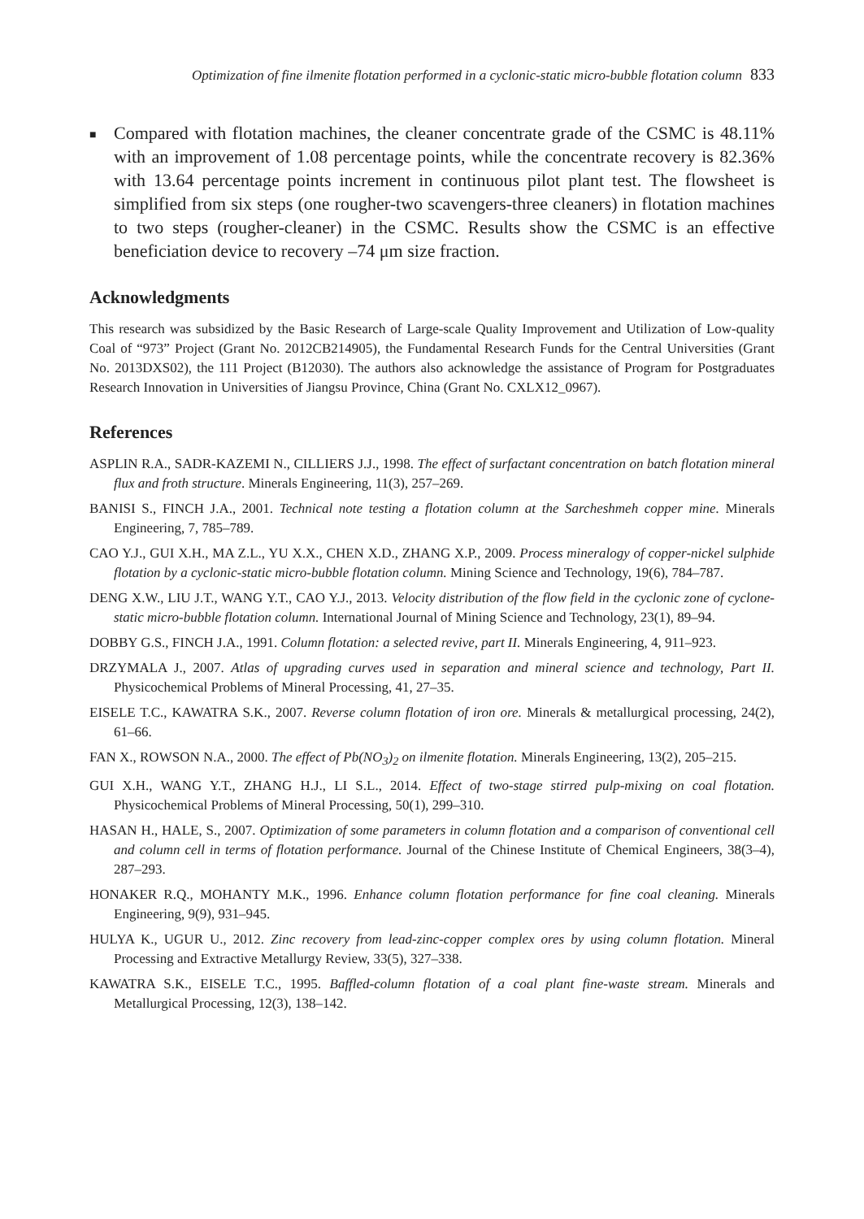Optimization of fine ilmenite flotation performed in a cyclonic-static micro-bubble flotation column 833
■
Compared with flotation machines, the cleaner concentrate grade of the CSMC is 48.11% with an improvement of 1.08 percentage points, while the concentrate recovery is 82.36% with 13.64 percentage points increment in continuous pilot plant test. The flowsheet is simplified from six steps (one rougher-two scavengers-three cleaners) in flotation machines to two steps (rougher-cleaner) in the CSMC. Results show the CSMC is an effective beneficiation device to recovery –74 μm size fraction.
Acknowledgments
This research was subsidized by the Basic Research of Large-scale Quality Improvement and Utilization of Low-quality Coal of “973” Project (Grant No. 2012CB214905), the Fundamental Research Funds for the Central Universities (Grant No. 2013DXS02), the 111 Project (B12030). The authors also acknowledge the assistance of Program for Postgraduates Research Innovation in Universities of Jiangsu Province, China (Grant No. CXLX12_0967).
References
ASPLIN R.A., SADR-KAZEMI N., CILLIERS J.J., 1998. The effect of surfactant concentration on batch flotation mineral flux and froth structure. Minerals Engineering, 11(3), 257–269.
BANISI S., FINCH J.A., 2001. Technical note testing a flotation column at the Sarcheshmeh copper mine. Minerals Engineering, 7, 785–789.
CAO Y.J., GUI X.H., MA Z.L., YU X.X., CHEN X.D., ZHANG X.P., 2009. Process mineralogy of copper-nickel sulphide flotation by a cyclonic-static micro-bubble flotation column. Mining Science and Technology, 19(6), 784–787.
DENG X.W., LIU J.T., WANG Y.T., CAO Y.J., 2013. Velocity distribution of the flow field in the cyclonic zone of cyclone-static micro-bubble flotation column. International Journal of Mining Science and Technology, 23(1), 89–94.
DOBBY G.S., FINCH J.A., 1991. Column flotation: a selected revive, part II. Minerals Engineering, 4, 911–923.
DRZYMALA J., 2007. Atlas of upgrading curves used in separation and mineral science and technology, Part II. Physicochemical Problems of Mineral Processing, 41, 27–35.
EISELE T.C., KAWATRA S.K., 2007. Reverse column flotation of iron ore. Minerals & metallurgical processing, 24(2), 61–66.
FAN X., ROWSON N.A., 2000. The effect of Pb(NO<sub>3</sub>)<sub>2</sub> on ilmenite flotation. Minerals Engineering, 13(2), 205–215.
GUI X.H., WANG Y.T., ZHANG H.J., LI S.L., 2014. Effect of two-stage stirred pulp-mixing on coal flotation. Physicochemical Problems of Mineral Processing, 50(1), 299–310.
HASAN H., HALE, S., 2007. Optimization of some parameters in column flotation and a comparison of conventional cell and column cell in terms of flotation performance. Journal of the Chinese Institute of Chemical Engineers, 38(3–4), 287–293.
HONAKER R.Q., MOHANTY M.K., 1996. Enhance column flotation performance for fine coal cleaning. Minerals Engineering, 9(9), 931–945.
HULYA K., UGUR U., 2012. Zinc recovery from lead-zinc-copper complex ores by using column flotation. Mineral Processing and Extractive Metallurgy Review, 33(5), 327–338.
KAWATRA S.K., EISELE T.C., 1995. Baffled-column flotation of a coal plant fine-waste stream. Minerals and Metallurgical Processing, 12(3), 138–142.